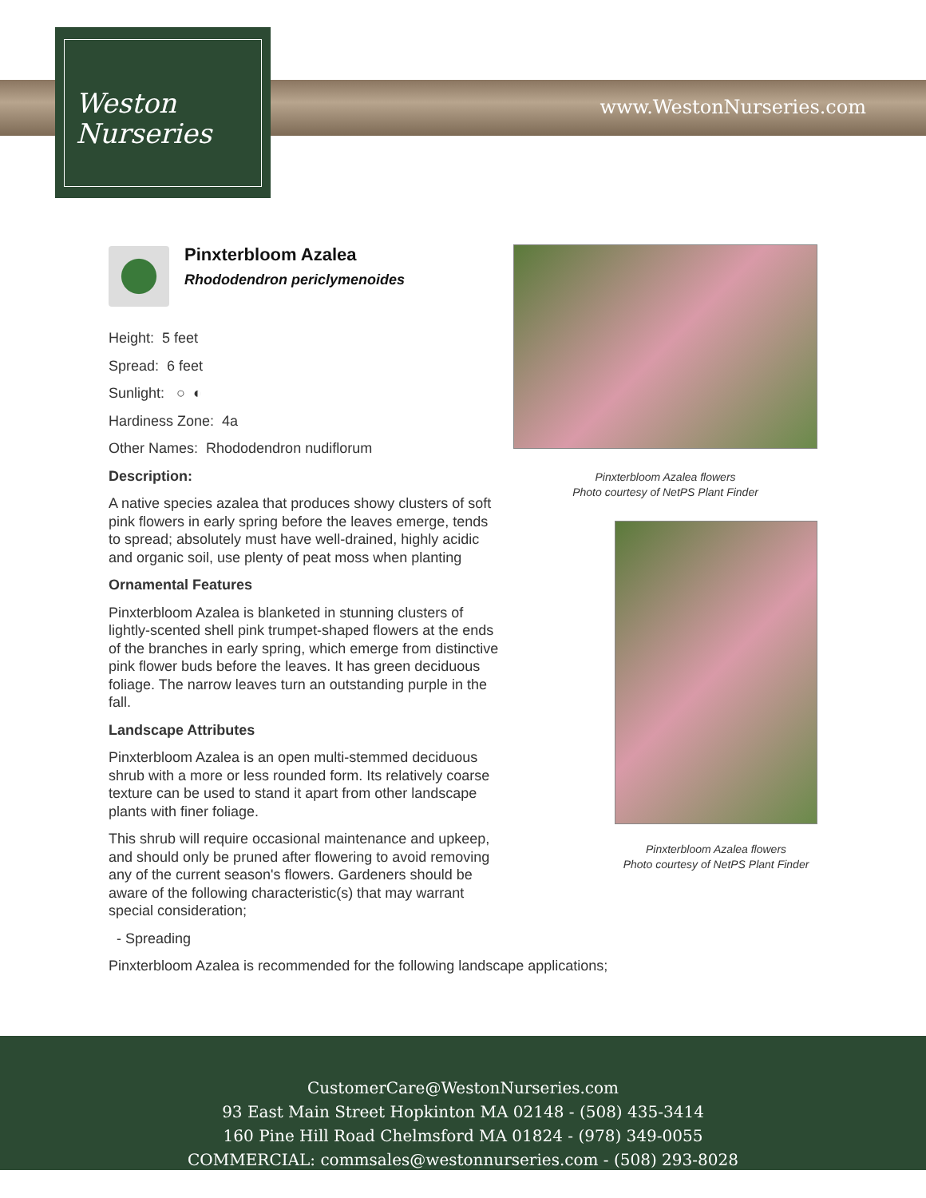Weston
Nurseries
www.WestonNurseries.com
Pinxterbloom Azalea
Rhododendron periclymenoides
Height: 5 feet
Spread: 6 feet
Sunlight: ○ ◐
Hardiness Zone: 4a
Other Names: Rhododendron nudiflorum
Description:
A native species azalea that produces showy clusters of soft pink flowers in early spring before the leaves emerge, tends to spread; absolutely must have well-drained, highly acidic and organic soil, use plenty of peat moss when planting
Ornamental Features
Pinxterbloom Azalea is blanketed in stunning clusters of lightly-scented shell pink trumpet-shaped flowers at the ends of the branches in early spring, which emerge from distinctive pink flower buds before the leaves. It has green deciduous foliage. The narrow leaves turn an outstanding purple in the fall.
Landscape Attributes
Pinxterbloom Azalea is an open multi-stemmed deciduous shrub with a more or less rounded form. Its relatively coarse texture can be used to stand it apart from other landscape plants with finer foliage.
This shrub will require occasional maintenance and upkeep, and should only be pruned after flowering to avoid removing any of the current season's flowers. Gardeners should be aware of the following characteristic(s) that may warrant special consideration;
- Spreading
Pinxterbloom Azalea is recommended for the following landscape applications;
Pinxterbloom Azalea flowers
Photo courtesy of NetPS Plant Finder
Pinxterbloom Azalea flowers
Photo courtesy of NetPS Plant Finder
CustomerCare@WestonNurseries.com
93 East Main Street Hopkinton MA 02148 - (508) 435-3414
160 Pine Hill Road Chelmsford MA 01824 - (978) 349-0055
COMMERCIAL: commsales@westonnurseries.com - (508) 293-8028